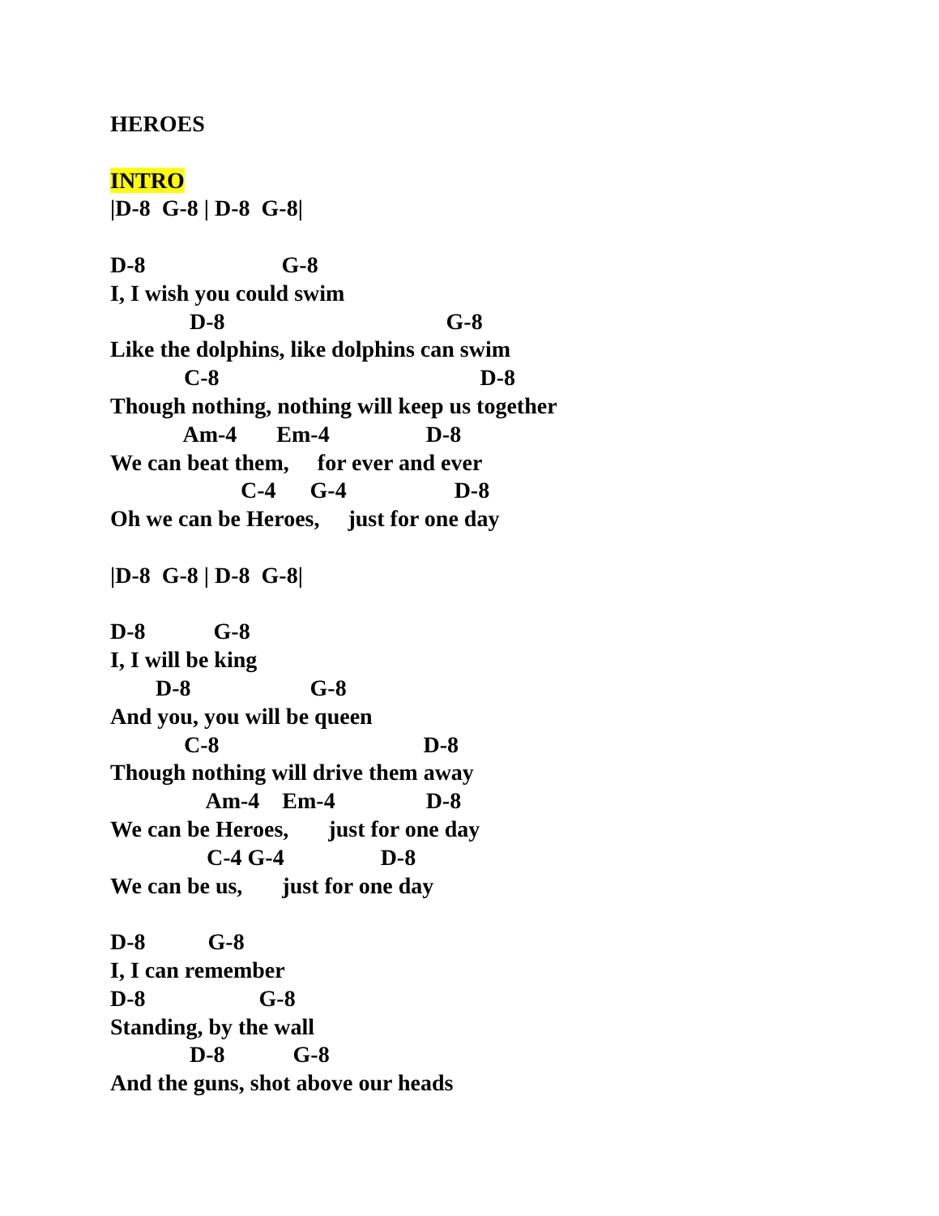HEROES INTRO |D-8 G-8 | D-8 G-8| D-8 G-8 I, I wish you could swim D-8 G-8 Like the dolphins, like dolphins can swim C-8 D-8 Though nothing, nothing will keep us together Am-4 Em-4 D-8 We can beat them, for ever and ever C-4 G-4 D-8 Oh we can be Heroes, just for one day |D-8 G-8 | D-8 G-8| D-8 G-8 I, I will be king D-8 G-8 And you, you will be queen C-8 D-8 Though nothing will drive them away Am-4 Em-4 D-8 We can be Heroes, just for one day C-4 G-4 D-8 We can be us, just for one day D-8 G-8 I, I can remember D-8 G-8 Standing, by the wall D-8 G-8 And the guns, shot above our heads